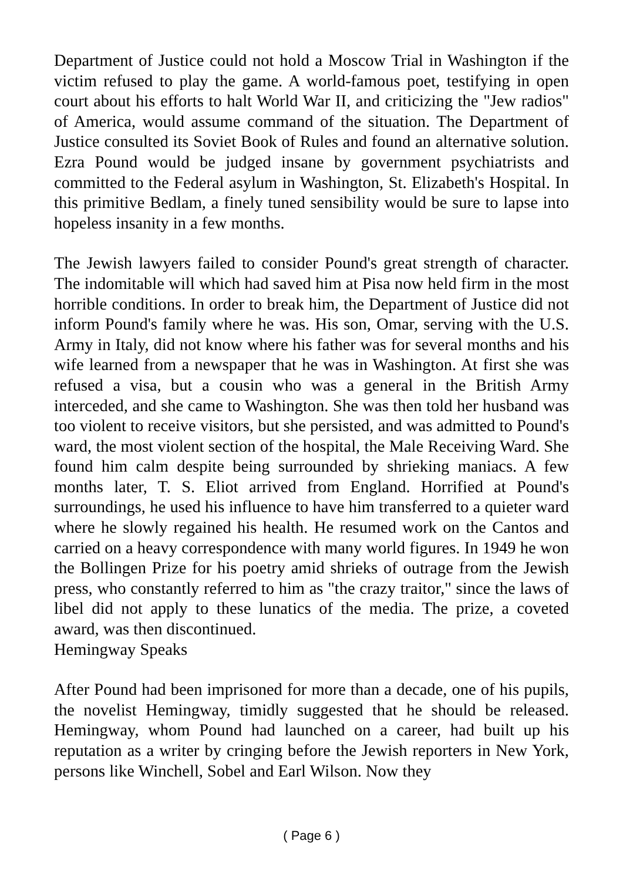Department of Justice could not hold a Moscow Trial in Washington if the victim refused to play the game. A world-famous poet, testifying in open court about his efforts to halt World War II, and criticizing the "Jew radios" of America, would assume command of the situation. The Department of Justice consulted its Soviet Book of Rules and found an alternative solution. Ezra Pound would be judged insane by government psychiatrists and committed to the Federal asylum in Washington, St. Elizabeth's Hospital. In this primitive Bedlam, a finely tuned sensibility would be sure to lapse into hopeless insanity in a few months.
The Jewish lawyers failed to consider Pound's great strength of character. The indomitable will which had saved him at Pisa now held firm in the most horrible conditions. In order to break him, the Department of Justice did not inform Pound's family where he was. His son, Omar, serving with the U.S. Army in Italy, did not know where his father was for several months and his wife learned from a newspaper that he was in Washington. At first she was refused a visa, but a cousin who was a general in the British Army interceded, and she came to Washington. She was then told her husband was too violent to receive visitors, but she persisted, and was admitted to Pound's ward, the most violent section of the hospital, the Male Receiving Ward. She found him calm despite being surrounded by shrieking maniacs. A few months later, T. S. Eliot arrived from England. Horrified at Pound's surroundings, he used his influence to have him transferred to a quieter ward where he slowly regained his health. He resumed work on the Cantos and carried on a heavy correspondence with many world figures. In 1949 he won the Bollingen Prize for his poetry amid shrieks of outrage from the Jewish press, who constantly referred to him as "the crazy traitor," since the laws of libel did not apply to these lunatics of the media. The prize, a coveted award, was then discontinued.
Hemingway Speaks
After Pound had been imprisoned for more than a decade, one of his pupils, the novelist Hemingway, timidly suggested that he should be released. Hemingway, whom Pound had launched on a career, had built up his reputation as a writer by cringing before the Jewish reporters in New York, persons like Winchell, Sobel and Earl Wilson. Now they
( Page 6 )